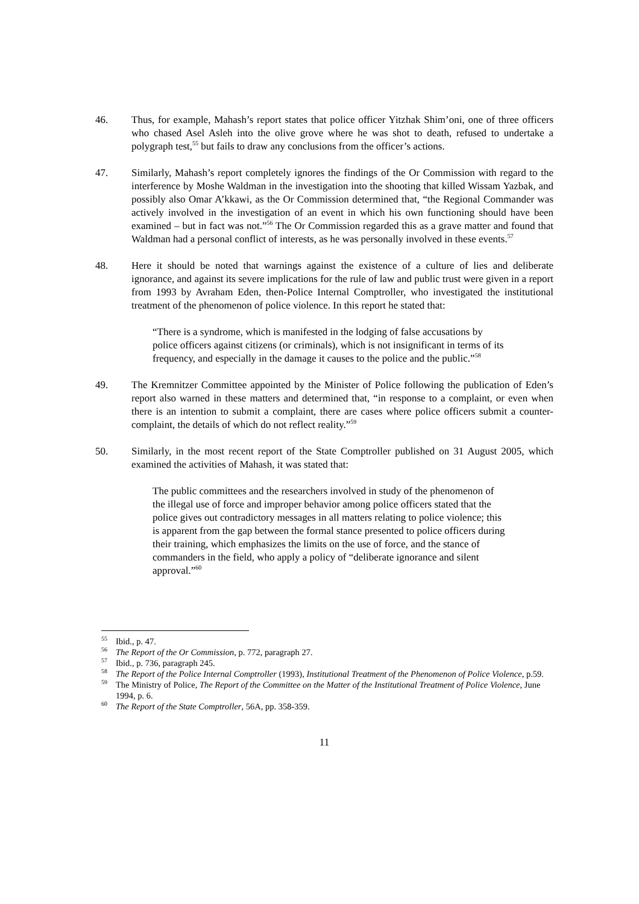46. Thus, for example, Mahash’s report states that police officer Yitzhak Shim’oni, one of three officers who chased Asel Asleh into the olive grove where he was shot to death, refused to undertake a polygraph test,<sup>55</sup> but fails to draw any conclusions from the officer’s actions.
47. Similarly, Mahash’s report completely ignores the findings of the Or Commission with regard to the interference by Moshe Waldman in the investigation into the shooting that killed Wissam Yazbak, and possibly also Omar A’kkawi, as the Or Commission determined that, “the Regional Commander was actively involved in the investigation of an event in which his own functioning should have been examined – but in fact was not.”<sup>56</sup> The Or Commission regarded this as a grave matter and found that Waldman had a personal conflict of interests, as he was personally involved in these events.<sup>57</sup>
48. Here it should be noted that warnings against the existence of a culture of lies and deliberate ignorance, and against its severe implications for the rule of law and public trust were given in a report from 1993 by Avraham Eden, then-Police Internal Comptroller, who investigated the institutional treatment of the phenomenon of police violence. In this report he stated that:
“There is a syndrome, which is manifested in the lodging of false accusations by police officers against citizens (or criminals), which is not insignificant in terms of its frequency, and especially in the damage it causes to the police and the public.”<sup>58</sup>
49. The Kremnitzer Committee appointed by the Minister of Police following the publication of Eden’s report also warned in these matters and determined that, “in response to a complaint, or even when there is an intention to submit a complaint, there are cases where police officers submit a counter-complaint, the details of which do not reflect reality.”<sup>59</sup>
50. Similarly, in the most recent report of the State Comptroller published on 31 August 2005, which examined the activities of Mahash, it was stated that:
The public committees and the researchers involved in study of the phenomenon of the illegal use of force and improper behavior among police officers stated that the police gives out contradictory messages in all matters relating to police violence; this is apparent from the gap between the formal stance presented to police officers during their training, which emphasizes the limits on the use of force, and the stance of commanders in the field, who apply a policy of “deliberate ignorance and silent approval.”<sup>60</sup>
<sup>55</sup>
Ibid., p. 47.
<sup>56</sup>
The Report of the Or Commission, p. 772, paragraph 27.
<sup>57</sup>
Ibid., p. 736, paragraph 245.
<sup>58</sup>
The Report of the Police Internal Comptroller (1993), Institutional Treatment of the Phenomenon of Police Violence, p.59.
<sup>59</sup>
The Ministry of Police, The Report of the Committee on the Matter of the Institutional Treatment of Police Violence, June 1994, p. 6.
<sup>60</sup>
The Report of the State Comptroller, 56A, pp. 358-359.
11